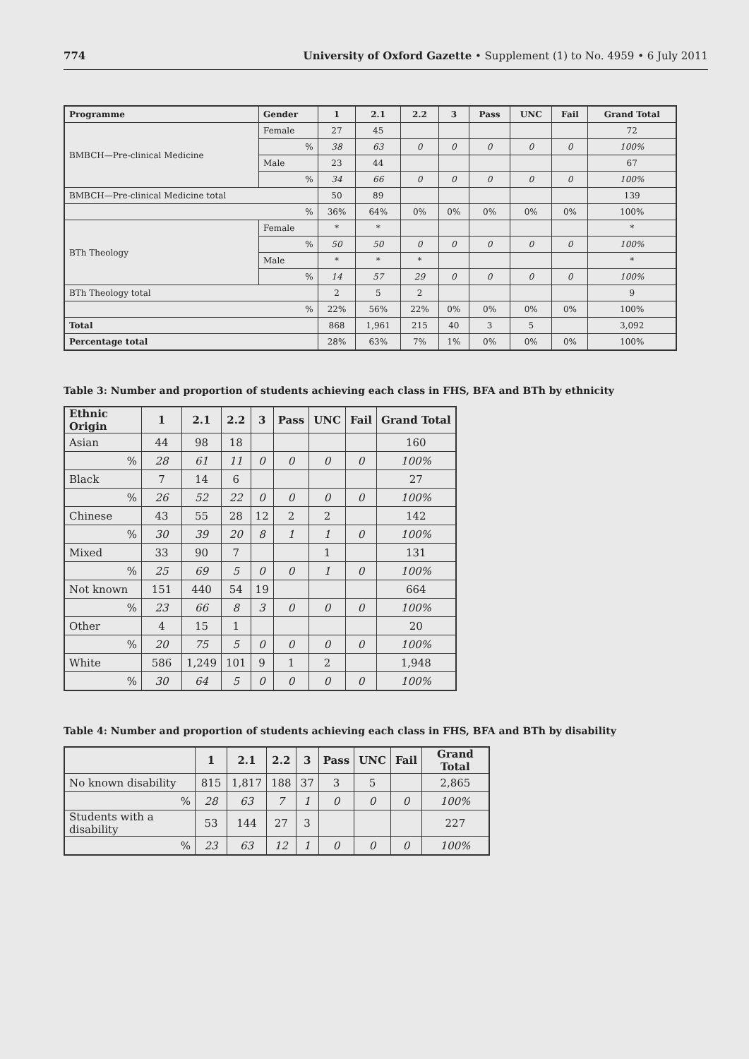774 University of Oxford Gazette • Supplement (1) to No. 4959 • 6 July 2011
| Programme | Gender | 1 | 2.1 | 2.2 | 3 | Pass | UNC | Fail | Grand Total |
| --- | --- | --- | --- | --- | --- | --- | --- | --- | --- |
| BMBCH—Pre-clinical Medicine | Female | 27 | 45 | | | | | | 72 |
| | % | 38 | 63 | 0 | 0 | 0 | 0 | 0 | 100% |
| | Male | 23 | 44 | | | | | | 67 |
| | % | 34 | 66 | 0 | 0 | 0 | 0 | 0 | 100% |
| BMBCH—Pre-clinical Medicine total | | 50 | 89 | | | | | | 139 |
| % | | 36% | 64% | 0% | 0% | 0% | 0% | 0% | 100% |
| BTh Theology | Female | * | * | | | | | | * |
| | % | 50 | 50 | 0 | 0 | 0 | 0 | 0 | 100% |
| | Male | * | * | * | | | | | * |
| | % | 14 | 57 | 29 | 0 | 0 | 0 | 0 | 100% |
| BTh Theology total | | 2 | 5 | 2 | | | | | 9 |
| % | | 22% | 56% | 22% | 0% | 0% | 0% | 0% | 100% |
| Total | | 868 | 1,961 | 215 | 40 | 3 | 5 | | 3,092 |
| Percentage total | | 28% | 63% | 7% | 1% | 0% | 0% | 0% | 100% |
Table 3: Number and proportion of students achieving each class in FHS, BFA and BTh by ethnicity
| Ethnic Origin | 1 | 2.1 | 2.2 | 3 | Pass | UNC | Fail | Grand Total |
| --- | --- | --- | --- | --- | --- | --- | --- | --- |
| Asian | 44 | 98 | 18 | | | | | 160 |
| % | 28 | 61 | 11 | 0 | 0 | 0 | 0 | 100% |
| Black | 7 | 14 | 6 | | | | | 27 |
| % | 26 | 52 | 22 | 0 | 0 | 0 | 0 | 100% |
| Chinese | 43 | 55 | 28 | 12 | 2 | 2 | | 142 |
| % | 30 | 39 | 20 | 8 | 1 | 1 | 0 | 100% |
| Mixed | 33 | 90 | 7 | | | 1 | | 131 |
| % | 25 | 69 | 5 | 0 | 0 | 1 | 0 | 100% |
| Not known | 151 | 440 | 54 | 19 | | | | 664 |
| % | 23 | 66 | 8 | 3 | 0 | 0 | 0 | 100% |
| Other | 4 | 15 | 1 | | | | | 20 |
| % | 20 | 75 | 5 | 0 | 0 | 0 | 0 | 100% |
| White | 586 | 1,249 | 101 | 9 | 1 | 2 | | 1,948 |
| % | 30 | 64 | 5 | 0 | 0 | 0 | 0 | 100% |
Table 4: Number and proportion of students achieving each class in FHS, BFA and BTh by disability
| | 1 | 2.1 | 2.2 | 3 | Pass | UNC | Fail | Grand Total |
| --- | --- | --- | --- | --- | --- | --- | --- | --- |
| No known disability | 815 | 1,817 | 188 | 37 | 3 | 5 | | 2,865 |
| % | 28 | 63 | 7 | 1 | 0 | 0 | 0 | 100% |
| Students with a disability | 53 | 144 | 27 | 3 | | | | 227 |
| % | 23 | 63 | 12 | 1 | 0 | 0 | 0 | 100% |